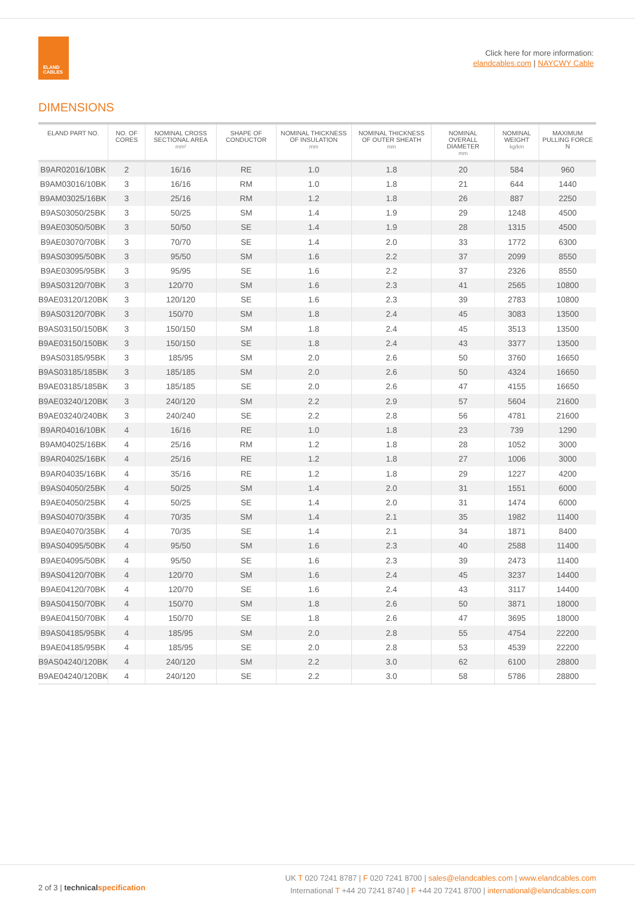ELAND
CABLES
Click here for more information:
elandcables.com | NAYCWY Cable
DIMENSIONS
| ELAND PART NO. | NO. OF CORES | NOMINAL CROSS SECTIONAL AREA mm² | SHAPE OF CONDUCTOR | NOMINAL THICKNESS OF INSULATION mm | NOMINAL THICKNESS OF OUTER SHEATH mm | NOMINAL OVERALL DIAMETER mm | NOMINAL WEIGHT kg/km | MAXIMUM PULLING FORCE N |
| --- | --- | --- | --- | --- | --- | --- | --- | --- |
| B9AR02016/10BK | 2 | 16/16 | RE | 1.0 | 1.8 | 20 | 584 | 960 |
| B9AM03016/10BK | 3 | 16/16 | RM | 1.0 | 1.8 | 21 | 644 | 1440 |
| B9AM03025/16BK | 3 | 25/16 | RM | 1.2 | 1.8 | 26 | 887 | 2250 |
| B9AS03050/25BK | 3 | 50/25 | SM | 1.4 | 1.9 | 29 | 1248 | 4500 |
| B9AE03050/50BK | 3 | 50/50 | SE | 1.4 | 1.9 | 28 | 1315 | 4500 |
| B9AE03070/70BK | 3 | 70/70 | SE | 1.4 | 2.0 | 33 | 1772 | 6300 |
| B9AS03095/50BK | 3 | 95/50 | SM | 1.6 | 2.2 | 37 | 2099 | 8550 |
| B9AE03095/95BK | 3 | 95/95 | SE | 1.6 | 2.2 | 37 | 2326 | 8550 |
| B9AS03120/70BK | 3 | 120/70 | SM | 1.6 | 2.3 | 41 | 2565 | 10800 |
| B9AE03120/120BK | 3 | 120/120 | SE | 1.6 | 2.3 | 39 | 2783 | 10800 |
| B9AS03120/70BK | 3 | 150/70 | SM | 1.8 | 2.4 | 45 | 3083 | 13500 |
| B9AS03150/150BK | 3 | 150/150 | SM | 1.8 | 2.4 | 45 | 3513 | 13500 |
| B9AE03150/150BK | 3 | 150/150 | SE | 1.8 | 2.4 | 43 | 3377 | 13500 |
| B9AS03185/95BK | 3 | 185/95 | SM | 2.0 | 2.6 | 50 | 3760 | 16650 |
| B9AS03185/185BK | 3 | 185/185 | SM | 2.0 | 2.6 | 50 | 4324 | 16650 |
| B9AE03185/185BK | 3 | 185/185 | SE | 2.0 | 2.6 | 47 | 4155 | 16650 |
| B9AE03240/120BK | 3 | 240/120 | SM | 2.2 | 2.9 | 57 | 5604 | 21600 |
| B9AE03240/240BK | 3 | 240/240 | SE | 2.2 | 2.8 | 56 | 4781 | 21600 |
| B9AR04016/10BK | 4 | 16/16 | RE | 1.0 | 1.8 | 23 | 739 | 1290 |
| B9AM04025/16BK | 4 | 25/16 | RM | 1.2 | 1.8 | 28 | 1052 | 3000 |
| B9AR04025/16BK | 4 | 25/16 | RE | 1.2 | 1.8 | 27 | 1006 | 3000 |
| B9AR04035/16BK | 4 | 35/16 | RE | 1.2 | 1.8 | 29 | 1227 | 4200 |
| B9AS04050/25BK | 4 | 50/25 | SM | 1.4 | 2.0 | 31 | 1551 | 6000 |
| B9AE04050/25BK | 4 | 50/25 | SE | 1.4 | 2.0 | 31 | 1474 | 6000 |
| B9AS04070/35BK | 4 | 70/35 | SM | 1.4 | 2.1 | 35 | 1982 | 11400 |
| B9AE04070/35BK | 4 | 70/35 | SE | 1.4 | 2.1 | 34 | 1871 | 8400 |
| B9AS04095/50BK | 4 | 95/50 | SM | 1.6 | 2.3 | 40 | 2588 | 11400 |
| B9AE04095/50BK | 4 | 95/50 | SE | 1.6 | 2.3 | 39 | 2473 | 11400 |
| B9AS04120/70BK | 4 | 120/70 | SM | 1.6 | 2.4 | 45 | 3237 | 14400 |
| B9AE04120/70BK | 4 | 120/70 | SE | 1.6 | 2.4 | 43 | 3117 | 14400 |
| B9AS04150/70BK | 4 | 150/70 | SM | 1.8 | 2.6 | 50 | 3871 | 18000 |
| B9AE04150/70BK | 4 | 150/70 | SE | 1.8 | 2.6 | 47 | 3695 | 18000 |
| B9AS04185/95BK | 4 | 185/95 | SM | 2.0 | 2.8 | 55 | 4754 | 22200 |
| B9AE04185/95BK | 4 | 185/95 | SE | 2.0 | 2.8 | 53 | 4539 | 22200 |
| B9AS04240/120BK | 4 | 240/120 | SM | 2.2 | 3.0 | 62 | 6100 | 28800 |
| B9AE04240/120BK | 4 | 240/120 | SE | 2.2 | 3.0 | 58 | 5786 | 28800 |
2 of 3 | technicalspecification
UK T 020 7241 8787 | F 020 7241 8700 | sales@elandcables.com | www.elandcables.com
International T +44 20 7241 8740 | F +44 20 7241 8700 | international@elandcables.com